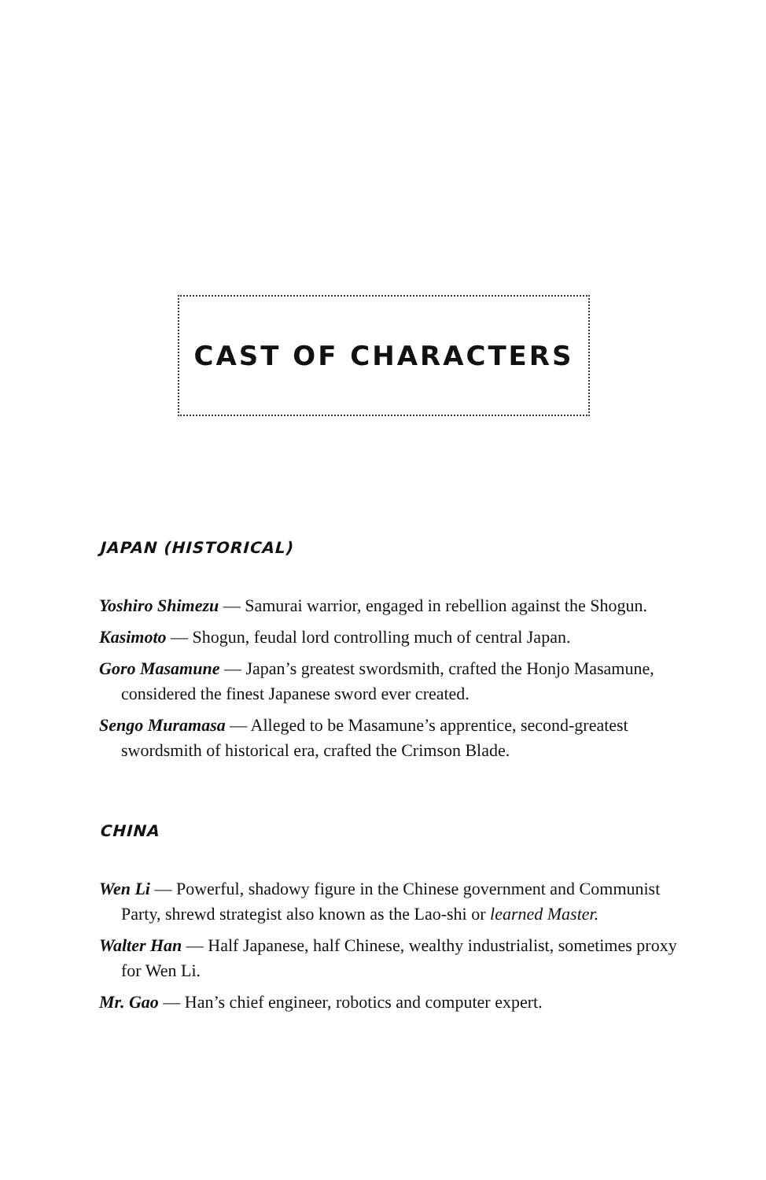CAST OF CHARACTERS
JAPAN (HISTORICAL)
Yoshiro Shimezu — Samurai warrior, engaged in rebellion against the Shogun.
Kasimoto — Shogun, feudal lord controlling much of central Japan.
Goro Masamune — Japan’s greatest swordsmith, crafted the Honjo Masamune, considered the finest Japanese sword ever created.
Sengo Muramasa — Alleged to be Masamune’s apprentice, second-greatest swordsmith of historical era, crafted the Crimson Blade.
CHINA
Wen Li — Powerful, shadowy figure in the Chinese government and Communist Party, shrewd strategist also known as the Lao-shi or learned Master.
Walter Han — Half Japanese, half Chinese, wealthy industrialist, sometimes proxy for Wen Li.
Mr. Gao — Han’s chief engineer, robotics and computer expert.